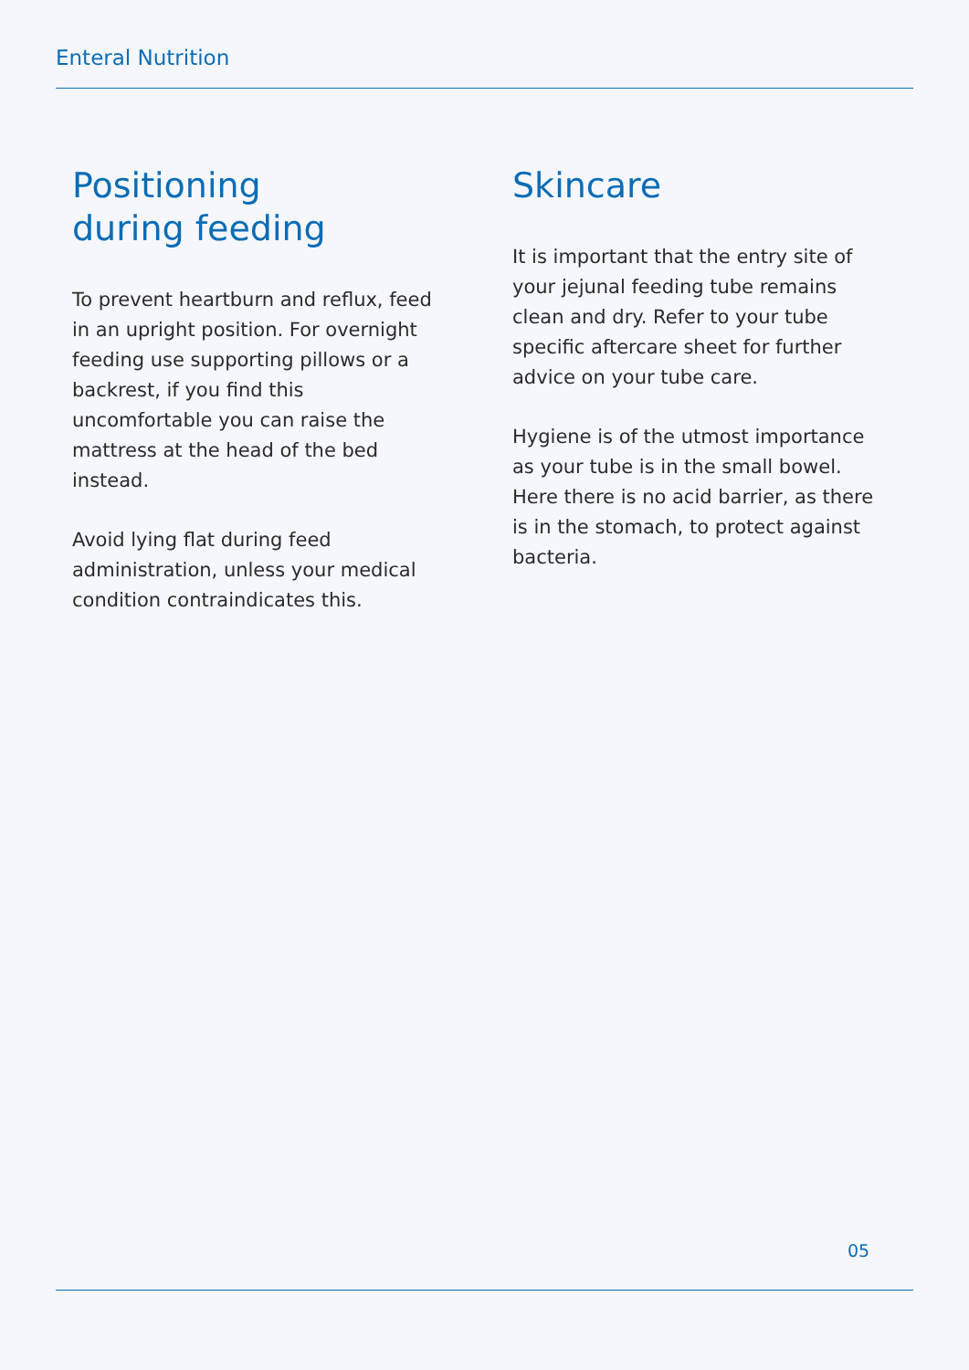Enteral Nutrition
Positioning
during feeding
To prevent heartburn and reflux, feed in an upright position. For overnight feeding use supporting pillows or a backrest, if you find this uncomfortable you can raise the mattress at the head of the bed instead.
Avoid lying flat during feed administration, unless your medical condition contraindicates this.
Skincare
It is important that the entry site of your jejunal feeding tube remains clean and dry. Refer to your tube specific aftercare sheet for further advice on your tube care.
Hygiene is of the utmost importance as your tube is in the small bowel. Here there is no acid barrier, as there is in the stomach, to protect against bacteria.
05